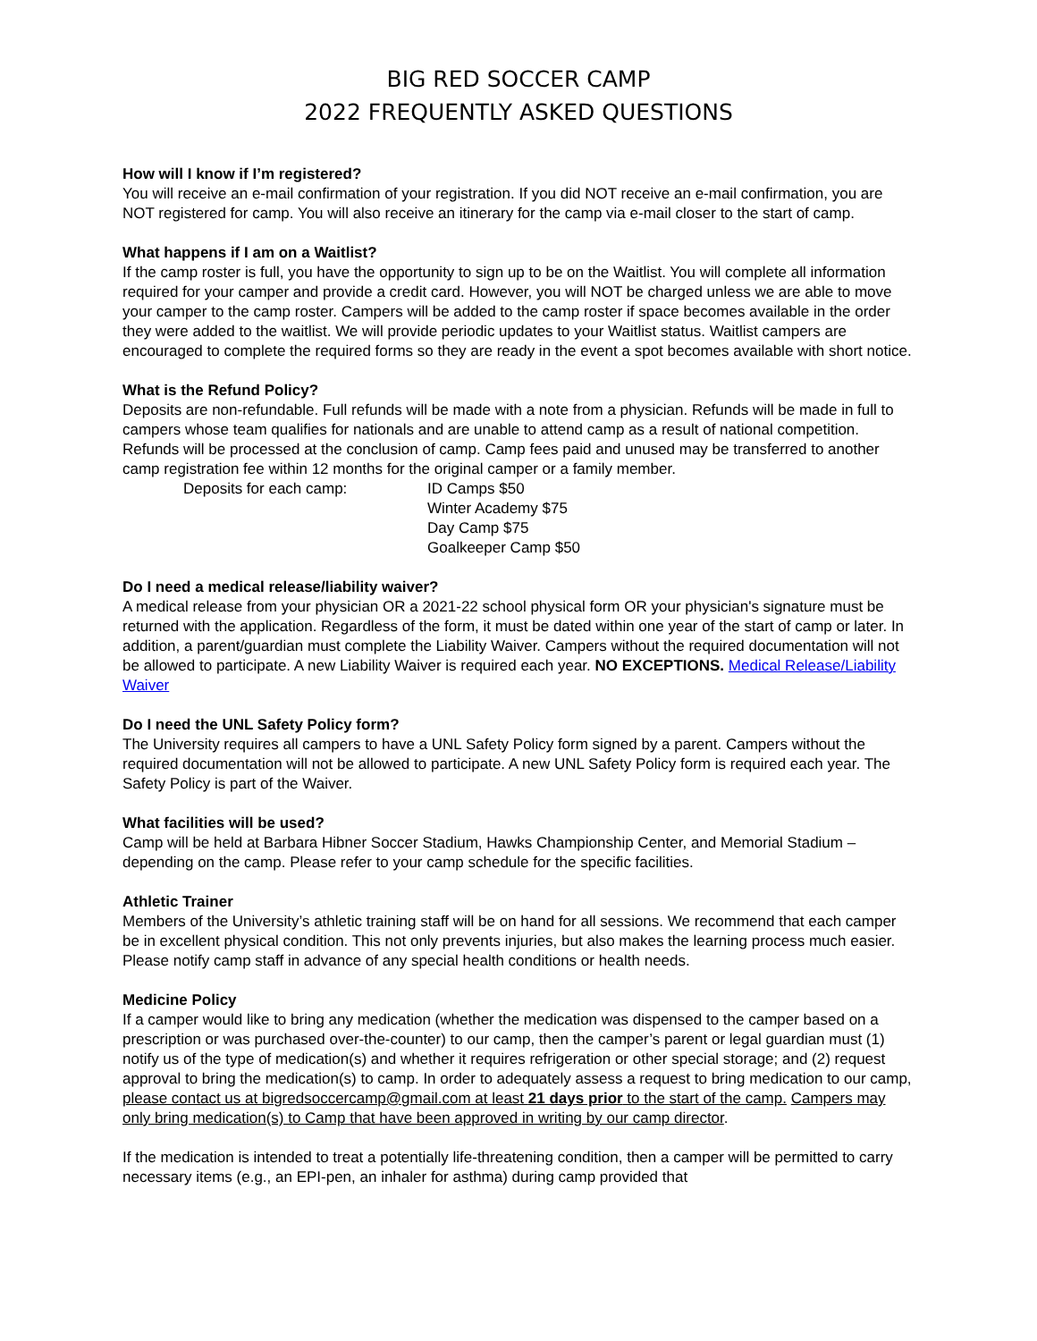BIG RED SOCCER CAMP
2022 FREQUENTLY ASKED QUESTIONS
How will I know if I’m registered?
You will receive an e-mail confirmation of your registration. If you did NOT receive an e-mail confirmation, you are NOT registered for camp. You will also receive an itinerary for the camp via e-mail closer to the start of camp.
What happens if I am on a Waitlist?
If the camp roster is full, you have the opportunity to sign up to be on the Waitlist. You will complete all information required for your camper and provide a credit card. However, you will NOT be charged unless we are able to move your camper to the camp roster. Campers will be added to the camp roster if space becomes available in the order they were added to the waitlist. We will provide periodic updates to your Waitlist status. Waitlist campers are encouraged to complete the required forms so they are ready in the event a spot becomes available with short notice.
What is the Refund Policy?
Deposits are non-refundable. Full refunds will be made with a note from a physician. Refunds will be made in full to campers whose team qualifies for nationals and are unable to attend camp as a result of national competition. Refunds will be processed at the conclusion of camp. Camp fees paid and unused may be transferred to another camp registration fee within 12 months for the original camper or a family member.
Deposits for each camp:
ID Camps $50
Winter Academy $75
Day Camp $75
Goalkeeper Camp $50
Do I need a medical release/liability waiver?
A medical release from your physician OR a 2021-22 school physical form OR your physician's signature must be returned with the application. Regardless of the form, it must be dated within one year of the start of camp or later. In addition, a parent/guardian must complete the Liability Waiver. Campers without the required documentation will not be allowed to participate. A new Liability Waiver is required each year. NO EXCEPTIONS. Medical Release/Liability Waiver
Do I need the UNL Safety Policy form?
The University requires all campers to have a UNL Safety Policy form signed by a parent. Campers without the required documentation will not be allowed to participate. A new UNL Safety Policy form is required each year. The Safety Policy is part of the Waiver.
What facilities will be used?
Camp will be held at Barbara Hibner Soccer Stadium, Hawks Championship Center, and Memorial Stadium – depending on the camp. Please refer to your camp schedule for the specific facilities.
Athletic Trainer
Members of the University’s athletic training staff will be on hand for all sessions. We recommend that each camper be in excellent physical condition. This not only prevents injuries, but also makes the learning process much easier. Please notify camp staff in advance of any special health conditions or health needs.
Medicine Policy
If a camper would like to bring any medication (whether the medication was dispensed to the camper based on a prescription or was purchased over-the-counter) to our camp, then the camper’s parent or legal guardian must (1) notify us of the type of medication(s) and whether it requires refrigeration or other special storage; and (2) request approval to bring the medication(s) to camp. In order to adequately assess a request to bring medication to our camp, please contact us at bigredsoccercamp@gmail.com at least 21 days prior to the start of the camp. Campers may only bring medication(s) to Camp that have been approved in writing by our camp director.
If the medication is intended to treat a potentially life-threatening condition, then a camper will be permitted to carry necessary items (e.g., an EPI-pen, an inhaler for asthma) during camp provided that